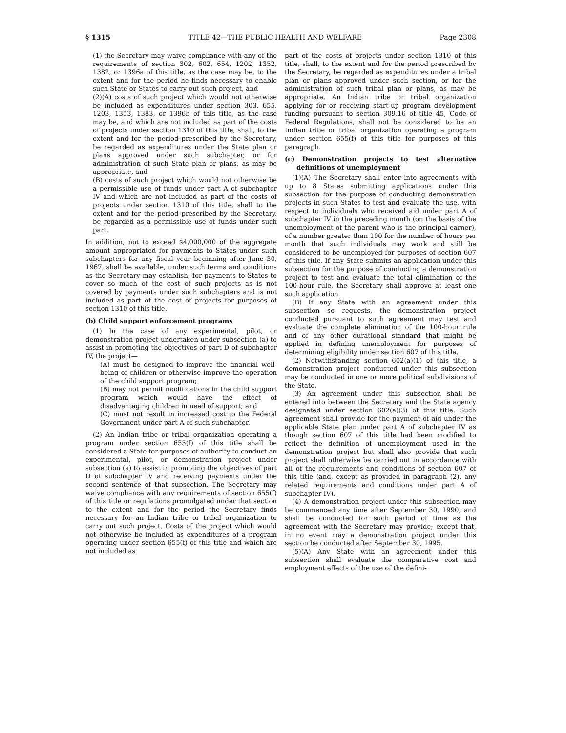§ 1315 TITLE 42—THE PUBLIC HEALTH AND WELFARE Page 2308
(1) the Secretary may waive compliance with any of the requirements of section 302, 602, 654, 1202, 1352, 1382, or 1396a of this title, as the case may be, to the extent and for the period he finds necessary to enable such State or States to carry out such project, and
(2)(A) costs of such project which would not otherwise be included as expenditures under section 303, 655, 1203, 1353, 1383, or 1396b of this title, as the case may be, and which are not included as part of the costs of projects under section 1310 of this title, shall, to the extent and for the period prescribed by the Secretary, be regarded as expenditures under the State plan or plans approved under such subchapter, or for administration of such State plan or plans, as may be appropriate, and
(B) costs of such project which would not otherwise be a permissible use of funds under part A of subchapter IV and which are not included as part of the costs of projects under section 1310 of this title, shall to the extent and for the period prescribed by the Secretary, be regarded as a permissible use of funds under such part.
In addition, not to exceed $4,000,000 of the aggregate amount appropriated for payments to States under such subchapters for any fiscal year beginning after June 30, 1967, shall be available, under such terms and conditions as the Secretary may establish, for payments to States to cover so much of the cost of such projects as is not covered by payments under such subchapters and is not included as part of the cost of projects for purposes of section 1310 of this title.
(b) Child support enforcement programs
(1) In the case of any experimental, pilot, or demonstration project undertaken under subsection (a) to assist in promoting the objectives of part D of subchapter IV, the project—
(A) must be designed to improve the financial well-being of children or otherwise improve the operation of the child support program;
(B) may not permit modifications in the child support program which would have the effect of disadvantaging children in need of support; and
(C) must not result in increased cost to the Federal Government under part A of such subchapter.
(2) An Indian tribe or tribal organization operating a program under section 655(f) of this title shall be considered a State for purposes of authority to conduct an experimental, pilot, or demonstration project under subsection (a) to assist in promoting the objectives of part D of subchapter IV and receiving payments under the second sentence of that subsection. The Secretary may waive compliance with any requirements of section 655(f) of this title or regulations promulgated under that section to the extent and for the period the Secretary finds necessary for an Indian tribe or tribal organization to carry out such project. Costs of the project which would not otherwise be included as expenditures of a program operating under section 655(f) of this title and which are not included as
part of the costs of projects under section 1310 of this title, shall, to the extent and for the period prescribed by the Secretary, be regarded as expenditures under a tribal plan or plans approved under such section, or for the administration of such tribal plan or plans, as may be appropriate. An Indian tribe or tribal organization applying for or receiving start-up program development funding pursuant to section 309.16 of title 45, Code of Federal Regulations, shall not be considered to be an Indian tribe or tribal organization operating a program under section 655(f) of this title for purposes of this paragraph.
(c) Demonstration projects to test alternative definitions of unemployment
(1)(A) The Secretary shall enter into agreements with up to 8 States submitting applications under this subsection for the purpose of conducting demonstration projects in such States to test and evaluate the use, with respect to individuals who received aid under part A of subchapter IV in the preceding month (on the basis of the unemployment of the parent who is the principal earner), of a number greater than 100 for the number of hours per month that such individuals may work and still be considered to be unemployed for purposes of section 607 of this title. If any State submits an application under this subsection for the purpose of conducting a demonstration project to test and evaluate the total elimination of the 100-hour rule, the Secretary shall approve at least one such application.
(B) If any State with an agreement under this subsection so requests, the demonstration project conducted pursuant to such agreement may test and evaluate the complete elimination of the 100-hour rule and of any other durational standard that might be applied in defining unemployment for purposes of determining eligibility under section 607 of this title.
(2) Notwithstanding section 602(a)(1) of this title, a demonstration project conducted under this subsection may be conducted in one or more political subdivisions of the State.
(3) An agreement under this subsection shall be entered into between the Secretary and the State agency designated under section 602(a)(3) of this title. Such agreement shall provide for the payment of aid under the applicable State plan under part A of subchapter IV as though section 607 of this title had been modified to reflect the definition of unemployment used in the demonstration project but shall also provide that such project shall otherwise be carried out in accordance with all of the requirements and conditions of section 607 of this title (and, except as provided in paragraph (2), any related requirements and conditions under part A of subchapter IV).
(4) A demonstration project under this subsection may be commenced any time after September 30, 1990, and shall be conducted for such period of time as the agreement with the Secretary may provide; except that, in no event may a demonstration project under this section be conducted after September 30, 1995.
(5)(A) Any State with an agreement under this subsection shall evaluate the comparative cost and employment effects of the use of the defini-